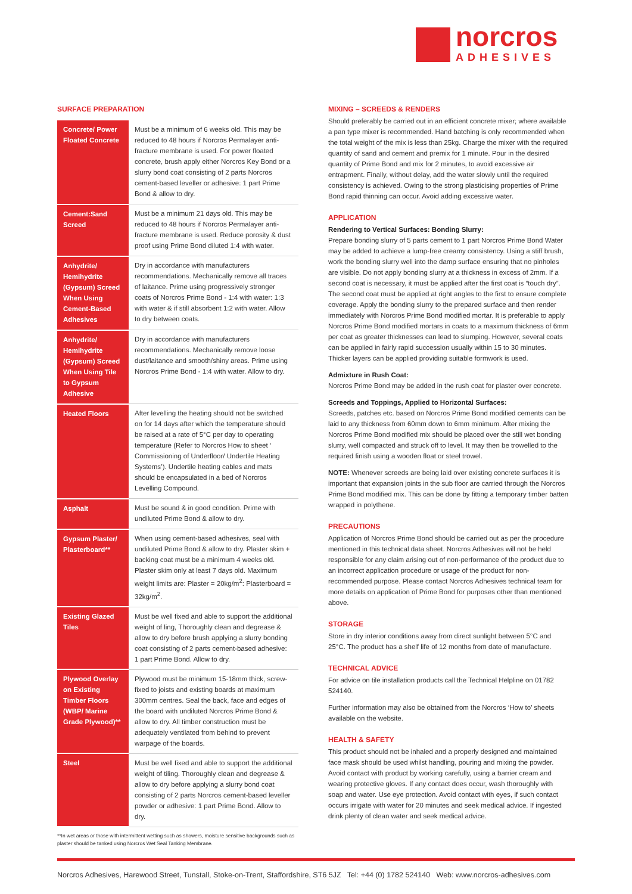norcros
ADHESIVES
SURFACE PREPARATION
| Concrete/ Power Floated Concrete | Must be a minimum of 6 weeks old. This may be reduced to 48 hours if Norcros Permalayer anti-fracture membrane is used. For power floated concrete, brush apply either Norcros Key Bond or a slurry bond coat consisting of 2 parts Norcros cement-based leveller or adhesive: 1 part Prime Bond & allow to dry. |
| Cement:Sand Screed | Must be a minimum 21 days old. This may be reduced to 48 hours if Norcros Permalayer anti-fracture membrane is used. Reduce porosity & dust proof using Prime Bond diluted 1:4 with water. |
| Anhydrite/ Hemihydrite (Gypsum) Screed When Using Cement-Based Adhesives | Dry in accordance with manufacturers recommendations. Mechanically remove all traces of laitance. Prime using progressively stronger coats of Norcros Prime Bond - 1:4 with water: 1:3 with water & if still absorbent 1:2 with water. Allow to dry between coats. |
| Anhydrite/ Hemihydrite (Gypsum) Screed When Using Tile to Gypsum Adhesive | Dry in accordance with manufacturers recommendations. Mechanically remove loose dust/laitance and smooth/shiny areas. Prime using Norcros Prime Bond - 1:4 with water. Allow to dry. |
| Heated Floors | After levelling the heating should not be switched on for 14 days after which the temperature should be raised at a rate of 5°C per day to operating temperature (Refer to Norcros How to sheet ‘ Commissioning of Underfloor/ Undertile Heating Systems’). Undertile heating cables and mats should be encapsulated in a bed of Norcros Levelling Compound. |
| Asphalt | Must be sound & in good condition. Prime with undiluted Prime Bond & allow to dry. |
| Gypsum Plaster/ Plasterboard** | When using cement-based adhesives, seal with undiluted Prime Bond & allow to dry. Plaster skim + backing coat must be a minimum 4 weeks old. Plaster skim only at least 7 days old. Maximum weight limits are: Plaster = 20kg/m<sup>2</sup>: Plasterboard = 32kg/m<sup>2</sup>. |
| Existing Glazed Tiles | Must be well fixed and able to support the additional weight of ling, Thoroughly clean and degrease & allow to dry before brush applying a slurry bonding coat consisting of 2 parts cement-based adhesive: 1 part Prime Bond. Allow to dry. |
| Plywood Overlay on Existing Timber Floors (WBP/ Marine Grade Plywood)** | Plywood must be minimum 15-18mm thick, screw-fixed to joists and existing boards at maximum 300mm centres. Seal the back, face and edges of the board with undiluted Norcros Prime Bond & allow to dry. All timber construction must be adequately ventilated from behind to prevent warpage of the boards. |
| Steel | Must be well fixed and able to support the additional weight of tiling. Thoroughly clean and degrease & allow to dry before applying a slurry bond coat consisting of 2 parts Norcros cement-based leveller powder or adhesive: 1 part Prime Bond. Allow to dry. |
**In wet areas or those with intermittent wetting such as showers, moisture sensitive backgrounds such as plaster should be tanked using Norcros Wet Seal Tanking Membrane.
MIXING – SCREEDS & RENDERS
Should preferably be carried out in an efficient concrete mixer; where available a pan type mixer is recommended. Hand batching is only recommended when the total weight of the mix is less than 25kg. Charge the mixer with the required quantity of sand and cement and premix for 1 minute. Pour in the desired quantity of Prime Bond and mix for 2 minutes, to avoid excessive air entrapment. Finally, without delay, add the water slowly until the required consistency is achieved. Owing to the strong plasticising properties of Prime Bond rapid thinning can occur. Avoid adding excessive water.
APPLICATION
Rendering to Vertical Surfaces: Bonding Slurry:
Prepare bonding slurry of 5 parts cement to 1 part Norcros Prime Bond Water may be added to achieve a lump-free creamy consistency. Using a stiff brush, work the bonding slurry well into the damp surface ensuring that no pinholes are visible. Do not apply bonding slurry at a thickness in excess of 2mm. If a second coat is necessary, it must be applied after the first coat is “touch dry”. The second coat must be applied at right angles to the first to ensure complete coverage. Apply the bonding slurry to the prepared surface and then render immediately with Norcros Prime Bond modified mortar. It is preferable to apply Norcros Prime Bond modified mortars in coats to a maximum thickness of 6mm per coat as greater thicknesses can lead to slumping. However, several coats can be applied in fairly rapid succession usually within 15 to 30 minutes. Thicker layers can be applied providing suitable formwork is used.
Admixture in Rush Coat:
Norcros Prime Bond may be added in the rush coat for plaster over concrete.
Screeds and Toppings, Applied to Horizontal Surfaces:
Screeds, patches etc. based on Norcros Prime Bond modified cements can be laid to any thickness from 60mm down to 6mm minimum. After mixing the Norcros Prime Bond modified mix should be placed over the still wet bonding slurry, well compacted and struck off to level. It may then be trowelled to the required finish using a wooden float or steel trowel.
NOTE: Whenever screeds are being laid over existing concrete surfaces it is important that expansion joints in the sub floor are carried through the Norcros Prime Bond modified mix. This can be done by fitting a temporary timber batten wrapped in polythene.
PRECAUTIONS
Application of Norcros Prime Bond should be carried out as per the procedure mentioned in this technical data sheet. Norcros Adhesives will not be held responsible for any claim arising out of non-performance of the product due to an incorrect application procedure or usage of the product for non-recommended purpose. Please contact Norcros Adhesives technical team for more details on application of Prime Bond for purposes other than mentioned above.
STORAGE
Store in dry interior conditions away from direct sunlight between 5°C and 25°C. The product has a shelf life of 12 months from date of manufacture.
TECHNICAL ADVICE
For advice on tile installation products call the Technical Helpline on 01782 524140.
Further information may also be obtained from the Norcros ‘How to’ sheets available on the website.
HEALTH & SAFETY
This product should not be inhaled and a properly designed and maintained face mask should be used whilst handling, pouring and mixing the powder. Avoid contact with product by working carefully, using a barrier cream and wearing protective gloves. If any contact does occur, wash thoroughly with soap and water. Use eye protection. Avoid contact with eyes, if such contact occurs irrigate with water for 20 minutes and seek medical advice. If ingested drink plenty of clean water and seek medical advice.
Norcros Adhesives, Harewood Street, Tunstall, Stoke-on-Trent, Staffordshire, ST6 5JZ Tel: +44 (0) 1782 524140 Web: www.norcros-adhesives.com